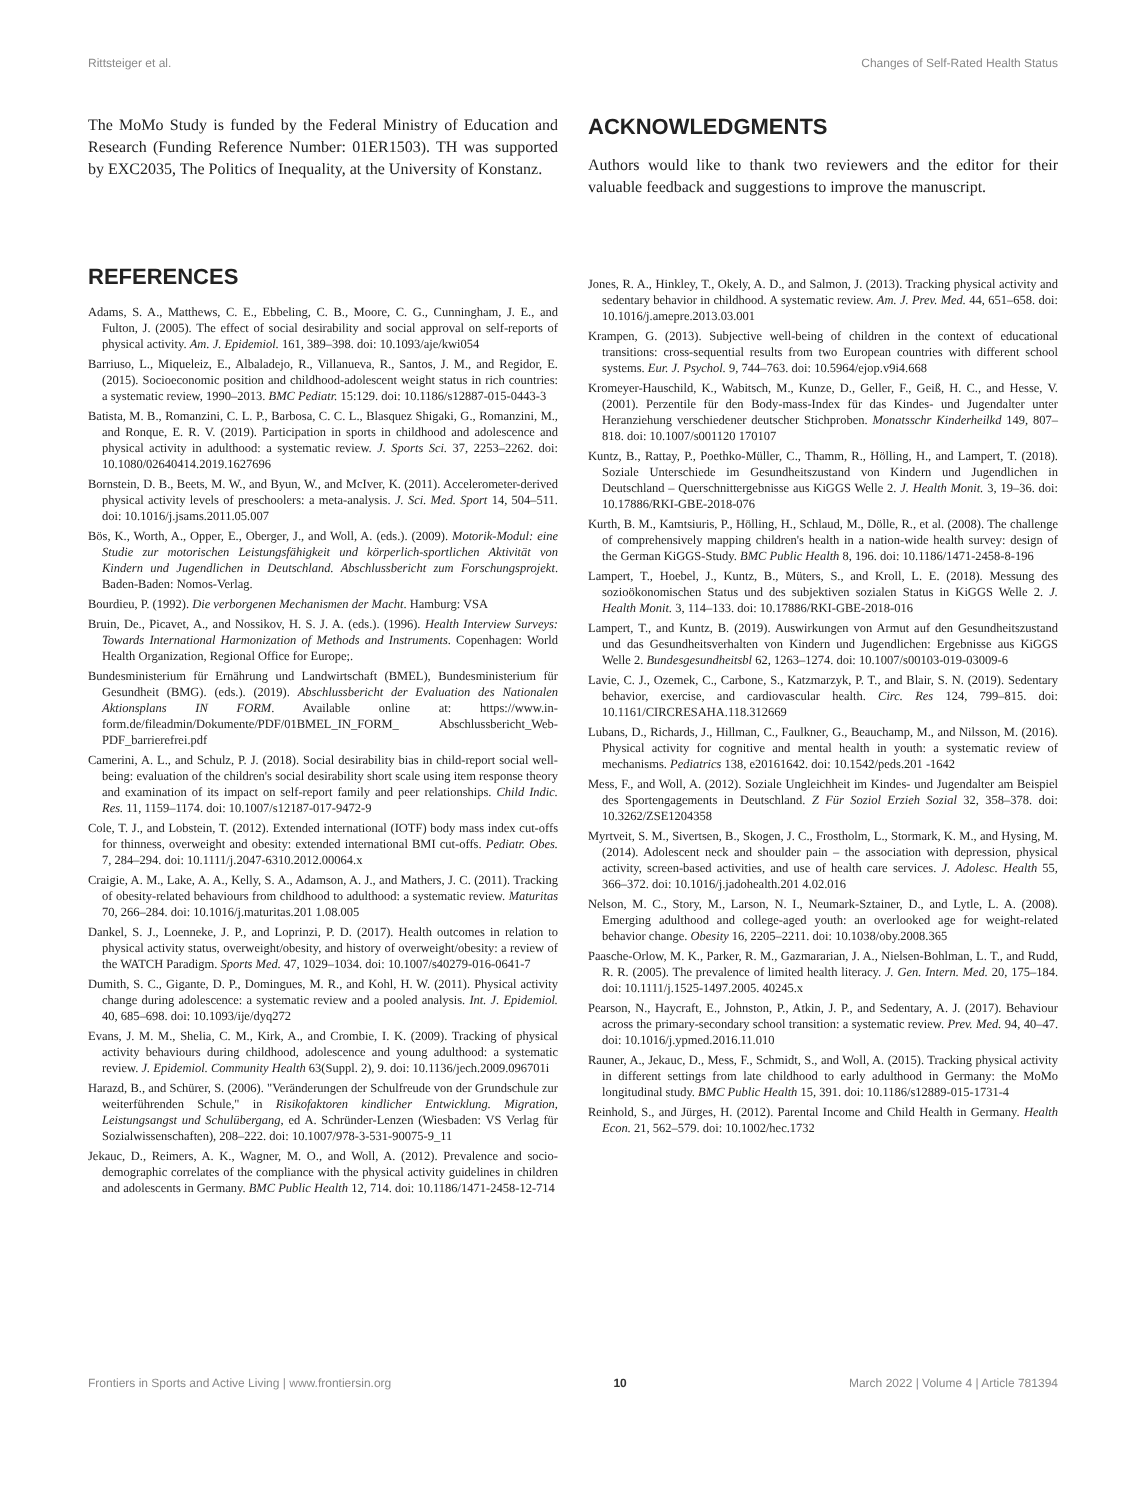Rittsteiger et al. Changes of Self-Rated Health Status
The MoMo Study is funded by the Federal Ministry of Education and Research (Funding Reference Number: 01ER1503). TH was supported by EXC2035, The Politics of Inequality, at the University of Konstanz.
ACKNOWLEDGMENTS
Authors would like to thank two reviewers and the editor for their valuable feedback and suggestions to improve the manuscript.
REFERENCES
Adams, S. A., Matthews, C. E., Ebbeling, C. B., Moore, C. G., Cunningham, J. E., and Fulton, J. (2005). The effect of social desirability and social approval on self-reports of physical activity. Am. J. Epidemiol. 161, 389–398. doi: 10.1093/aje/kwi054
Barriuso, L., Miqueleiz, E., Albaladejo, R., Villanueva, R., Santos, J. M., and Regidor, E. (2015). Socioeconomic position and childhood-adolescent weight status in rich countries: a systematic review, 1990–2013. BMC Pediatr. 15:129. doi: 10.1186/s12887-015-0443-3
Batista, M. B., Romanzini, C. L. P., Barbosa, C. C. L., Blasquez Shigaki, G., Romanzini, M., and Ronque, E. R. V. (2019). Participation in sports in childhood and adolescence and physical activity in adulthood: a systematic review. J. Sports Sci. 37, 2253–2262. doi: 10.1080/02640414.2019.1627696
Bornstein, D. B., Beets, M. W., and Byun, W., and McIver, K. (2011). Accelerometer-derived physical activity levels of preschoolers: a meta-analysis. J. Sci. Med. Sport 14, 504–511. doi: 10.1016/j.jsams.2011.05.007
Bös, K., Worth, A., Opper, E., Oberger, J., and Woll, A. (eds.). (2009). Motorik-Modul: eine Studie zur motorischen Leistungsfähigkeit und körperlich-sportlichen Aktivität von Kindern und Jugendlichen in Deutschland. Abschlussbericht zum Forschungsprojekt. Baden-Baden: Nomos-Verlag.
Bourdieu, P. (1992). Die verborgenen Mechanismen der Macht. Hamburg: VSA
Bruin, De., Picavet, A., and Nossikov, H. S. J. A. (eds.). (1996). Health Interview Surveys: Towards International Harmonization of Methods and Instruments. Copenhagen: World Health Organization, Regional Office for Europe;.
Bundesministerium für Ernährung und Landwirtschaft (BMEL), Bundesministerium für Gesundheit (BMG). (eds.). (2019). Abschlussbericht der Evaluation des Nationalen Aktionsplans IN FORM. Available online at: https://www.in-form.de/fileadmin/Dokumente/PDF/01BMEL_IN_FORM_ Abschlussbericht_Web-PDF_barrierefrei.pdf
Camerini, A. L., and Schulz, P. J. (2018). Social desirability bias in child-report social well-being: evaluation of the children's social desirability short scale using item response theory and examination of its impact on self-report family and peer relationships. Child Indic. Res. 11, 1159–1174. doi: 10.1007/s12187-017-9472-9
Cole, T. J., and Lobstein, T. (2012). Extended international (IOTF) body mass index cut-offs for thinness, overweight and obesity: extended international BMI cut-offs. Pediatr. Obes. 7, 284–294. doi: 10.1111/j.2047-6310.2012.00064.x
Craigie, A. M., Lake, A. A., Kelly, S. A., Adamson, A. J., and Mathers, J. C. (2011). Tracking of obesity-related behaviours from childhood to adulthood: a systematic review. Maturitas 70, 266–284. doi: 10.1016/j.maturitas.201 1.08.005
Dankel, S. J., Loenneke, J. P., and Loprinzi, P. D. (2017). Health outcomes in relation to physical activity status, overweight/obesity, and history of overweight/obesity: a review of the WATCH Paradigm. Sports Med. 47, 1029–1034. doi: 10.1007/s40279-016-0641-7
Dumith, S. C., Gigante, D. P., Domingues, M. R., and Kohl, H. W. (2011). Physical activity change during adolescence: a systematic review and a pooled analysis. Int. J. Epidemiol. 40, 685–698. doi: 10.1093/ije/dyq272
Evans, J. M. M., Shelia, C. M., Kirk, A., and Crombie, I. K. (2009). Tracking of physical activity behaviours during childhood, adolescence and young adulthood: a systematic review. J. Epidemiol. Community Health 63(Suppl. 2), 9. doi: 10.1136/jech.2009.096701i
Harazd, B., and Schürer, S. (2006). "Veränderungen der Schulfreude von der Grundschule zur weiterführenden Schule," in Risikofaktoren kindlicher Entwicklung. Migration, Leistungsangst und Schulübergang, ed A. Schründer-Lenzen (Wiesbaden: VS Verlag für Sozialwissenschaften), 208–222. doi: 10.1007/978-3-531-90075-9_11
Jekauc, D., Reimers, A. K., Wagner, M. O., and Woll, A. (2012). Prevalence and socio-demographic correlates of the compliance with the physical activity guidelines in children and adolescents in Germany. BMC Public Health 12, 714. doi: 10.1186/1471-2458-12-714
Jones, R. A., Hinkley, T., Okely, A. D., and Salmon, J. (2013). Tracking physical activity and sedentary behavior in childhood. A systematic review. Am. J. Prev. Med. 44, 651–658. doi: 10.1016/j.amepre.2013.03.001
Krampen, G. (2013). Subjective well-being of children in the context of educational transitions: cross-sequential results from two European countries with different school systems. Eur. J. Psychol. 9, 744–763. doi: 10.5964/ejop.v9i4.668
Kromeyer-Hauschild, K., Wabitsch, M., Kunze, D., Geller, F., Geiß, H. C., and Hesse, V. (2001). Perzentile für den Body-mass-Index für das Kindes- und Jugendalter unter Heranziehung verschiedener deutscher Stichproben. Monatsschr Kinderheilkd 149, 807–818. doi: 10.1007/s001120 170107
Kuntz, B., Rattay, P., Poethko-Müller, C., Thamm, R., Hölling, H., and Lampert, T. (2018). Soziale Unterschiede im Gesundheitszustand von Kindern und Jugendlichen in Deutschland – Querschnittergebnisse aus KiGGS Welle 2. J. Health Monit. 3, 19–36. doi: 10.17886/RKI-GBE-2018-076
Kurth, B. M., Kamtsiuris, P., Hölling, H., Schlaud, M., Dölle, R., et al. (2008). The challenge of comprehensively mapping children's health in a nation-wide health survey: design of the German KiGGS-Study. BMC Public Health 8, 196. doi: 10.1186/1471-2458-8-196
Lampert, T., Hoebel, J., Kuntz, B., Müters, S., and Kroll, L. E. (2018). Messung des sozioökonomischen Status und des subjektiven sozialen Status in KiGGS Welle 2. J. Health Monit. 3, 114–133. doi: 10.17886/RKI-GBE-2018-016
Lampert, T., and Kuntz, B. (2019). Auswirkungen von Armut auf den Gesundheitszustand und das Gesundheitsverhalten von Kindern und Jugendlichen: Ergebnisse aus KiGGS Welle 2. Bundesgesundheitsbl 62, 1263–1274. doi: 10.1007/s00103-019-03009-6
Lavie, C. J., Ozemek, C., Carbone, S., Katzmarzyk, P. T., and Blair, S. N. (2019). Sedentary behavior, exercise, and cardiovascular health. Circ. Res 124, 799–815. doi: 10.1161/CIRCRESAHA.118.312669
Lubans, D., Richards, J., Hillman, C., Faulkner, G., Beauchamp, M., and Nilsson, M. (2016). Physical activity for cognitive and mental health in youth: a systematic review of mechanisms. Pediatrics 138, e20161642. doi: 10.1542/peds.201 -1642
Mess, F., and Woll, A. (2012). Soziale Ungleichheit im Kindes- und Jugendalter am Beispiel des Sportengagements in Deutschland. Z Für Soziol Erzieh Sozial 32, 358–378. doi: 10.3262/ZSE1204358
Myrtveit, S. M., Sivertsen, B., Skogen, J. C., Frostholm, L., Stormark, K. M., and Hysing, M. (2014). Adolescent neck and shoulder pain – the association with depression, physical activity, screen-based activities, and use of health care services. J. Adolesc. Health 55, 366–372. doi: 10.1016/j.jadohealth.201 4.02.016
Nelson, M. C., Story, M., Larson, N. I., Neumark-Sztainer, D., and Lytle, L. A. (2008). Emerging adulthood and college-aged youth: an overlooked age for weight-related behavior change. Obesity 16, 2205–2211. doi: 10.1038/oby.2008.365
Paasche-Orlow, M. K., Parker, R. M., Gazmararian, J. A., Nielsen-Bohlman, L. T., and Rudd, R. R. (2005). The prevalence of limited health literacy. J. Gen. Intern. Med. 20, 175–184. doi: 10.1111/j.1525-1497.2005. 40245.x
Pearson, N., Haycraft, E., Johnston, P., Atkin, J. P., and Sedentary, A. J. (2017). Behaviour across the primary-secondary school transition: a systematic review. Prev. Med. 94, 40–47. doi: 10.1016/j.ypmed.2016.11.010
Rauner, A., Jekauc, D., Mess, F., Schmidt, S., and Woll, A. (2015). Tracking physical activity in different settings from late childhood to early adulthood in Germany: the MoMo longitudinal study. BMC Public Health 15, 391. doi: 10.1186/s12889-015-1731-4
Reinhold, S., and Jürges, H. (2012). Parental Income and Child Health in Germany. Health Econ. 21, 562–579. doi: 10.1002/hec.1732
Frontiers in Sports and Active Living | www.frontiersin.org 10 March 2022 | Volume 4 | Article 781394